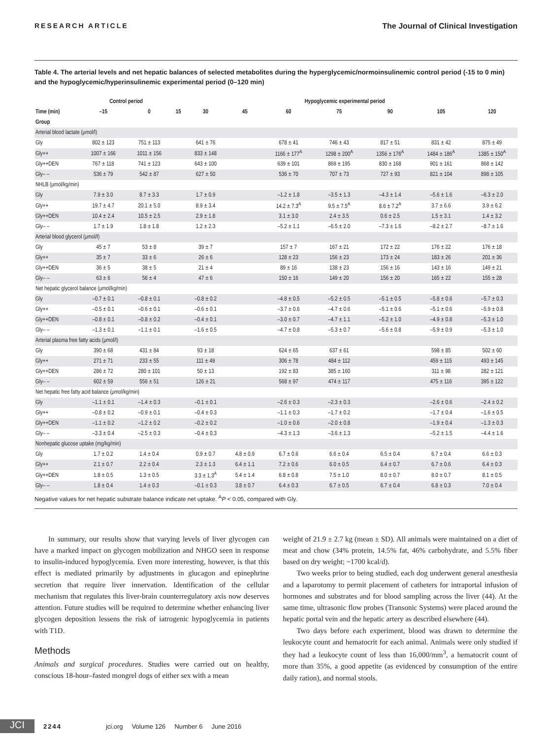RESEARCH ARTICLE The Journal of Clinical Investigation
Table 4. The arterial levels and net hepatic balances of selected metabolites during the hyperglycemic/normoinsulinemic control period (-15 to 0 min) and the hypoglycemic/hyperinsulinemic experimental period (0–120 min)
| | Control period | | Hypoglycemic experimental period | | | | | | | |
| --- | --- | --- | --- | --- | --- | --- | --- | --- | --- | --- |
| Time (min) | –15 | 0 | 15 | 30 | 45 | 60 | 75 | 90 | 105 | 120 |
| Group | | | | | | | | | | |
| Arterial blood lactate (μmol/l) | | | | | | | | | | |
| Gly | 802 ± 123 | 751 ± 113 | | 641 ± 76 | | 678 ± 41 | 746 ± 43 | 817 ± 51 | 831 ± 42 | 875 ± 49 |
| Gly++ | 1007 ± 166 | 1011 ± 156 | | 833 ± 148 | | 1166 ± 177<sup>A</sup> | 1298 ± 200<sup>A</sup> | 1356 ± 176<sup>A</sup> | 1484 ± 186<sup>A</sup> | 1385 ± 150<sup>A</sup> |
| Gly++DEN | 767 ± 118 | 741 ± 123 | | 643 ± 100 | | 639 ± 101 | 869 ± 195 | 830 ± 168 | 901 ± 161 | 868 ± 142 |
| Gly– – | 536 ± 79 | 542 ± 87 | | 627 ± 50 | | 536 ± 70 | 707 ± 73 | 727 ± 93 | 821 ± 104 | 898 ± 105 |
| NHLB (μmol/kg/min) | | | | | | | | | | |
| Gly | 7.9 ± 3.0 | 8.7 ± 3.3 | | 1.7 ± 0.9 | | –1.2 ± 1.8 | –3.5 ± 1.3 | –4.3 ± 1.4 | –5.6 ± 1.6 | –6.3 ± 2.0 |
| Gly++ | 19.7 ± 4.7 | 20.1 ± 5.0 | | 8.9 ± 3.4 | | 14.2 ± 7.3<sup>A</sup> | 9.5 ± 7.5<sup>A</sup> | 8.6 ± 7.2<sup>A</sup> | 3.7 ± 6.6 | 3.9 ± 6.2 |
| Gly++DEN | 10.4 ± 2.4 | 10.5 ± 2.5 | | 2.9 ± 1.8 | | 3.1 ± 3.0 | 2.4 ± 3.5 | 0.6 ± 2.5 | 1.5 ± 3.1 | 1.4 ± 3.2 |
| Gly– – | 1.7 ± 1.9 | 1.8 ± 1.8 | | 1.2 ± 2.3 | | –5.2 ± 1.1 | –6.5 ± 2.0 | –7.3 ± 1.6 | –8.2 ± 2.7 | –8.7 ± 1.6 |
| Arterial blood glycerol (μmol/l) | | | | | | | | | | |
| Gly | 45 ± 7 | 53 ± 8 | | 39 ± 7 | | 157 ± 7 | 167 ± 21 | 172 ± 22 | 176 ± 22 | 176 ± 18 |
| Gly++ | 35 ± 7 | 33 ± 6 | | 26 ± 6 | | 128 ± 23 | 156 ± 23 | 173 ± 24 | 183 ± 26 | 201 ± 36 |
| Gly++DEN | 36 ± 5 | 38 ± 5 | | 21 ± 4 | | 89 ± 16 | 138 ± 23 | 156 ± 16 | 143 ± 16 | 149 ± 21 |
| Gly– – | 63 ± 6 | 56 ± 4 | | 47 ± 6 | | 150 ± 16 | 149 ± 20 | 156 ± 20 | 165 ± 22 | 155 ± 28 |
| Net hepatic glycerol balance (μmol/kg/min) | | | | | | | | | | |
| Gly | –0.7 ± 0.1 | –0.8 ± 0.1 | | –0.8 ± 0.2 | | –4.8 ± 0.5 | –5.2 ± 0.5 | –5.1 ± 0.5 | –5.8 ± 0.6 | –5.7 ± 0.3 |
| Gly++ | –0.5 ± 0.1 | –0.6 ± 0.1 | | –0.6 ± 0.1 | | –3.7 ± 0.6 | –4.7 ± 0.6 | –5.1 ± 0.6 | –5.1 ± 0.6 | –5.9 ± 0.8 |
| Gly++DEN | –0.8 ± 0.1 | –0.8 ± 0.2 | | –0.4 ± 0.1 | | –3.0 ± 0.7 | –4.7 ± 1.1 | –5.2 ± 1.0 | –4.9 ± 0.8 | –5.3 ± 1.0 |
| Gly– – | –1.3 ± 0.1 | –1.1 ± 0.1 | | –1.6 ± 0.5 | | –4.7 ± 0.8 | –5.3 ± 0.7 | –5.6 ± 0.8 | –5.9 ± 0.9 | –5.3 ± 1.0 |
| Arterial plasma free fatty acids (μmol/l) | | | | | | | | | | |
| Gly | 390 ± 68 | 431 ± 84 | | 93 ± 18 | | 624 ± 65 | 637 ± 61 | | 598 ± 85 | 502 ± 60 |
| Gly++ | 271 ± 71 | 233 ± 55 | | 111 ± 49 | | 306 ± 78 | 484 ± 112 | | 459 ± 115 | 493 ± 145 |
| Gly++DEN | 286 ± 72 | 280 ± 101 | | 50 ± 13 | | 192 ± 83 | 385 ± 160 | | 311 ± 98 | 282 ± 121 |
| Gly– – | 602 ± 59 | 556 ± 51 | | 126 ± 21 | | 568 ± 97 | 474 ± 117 | | 475 ± 116 | 395 ± 122 |
| Net hepatic free fatty acid balance (μmol/kg/min) | | | | | | | | | | |
| Gly | –1.1 ± 0.1 | –1.4 ± 0.3 | | –0.1 ± 0.1 | | –2.6 ± 0.3 | –2.3 ± 0.3 | | –2.6 ± 0.6 | –2.4 ± 0.2 |
| Gly++ | –0.8 ± 0.2 | –0.9 ± 0.1 | | –0.4 ± 0.3 | | –1.1 ± 0.3 | –1.7 ± 0.2 | | –1.7 ± 0.4 | –1.6 ± 0.5 |
| Gly++DEN | –1.1 ± 0.2 | –1.2 ± 0.2 | | –0.2 ± 0.2 | | –1.0 ± 0.6 | –2.0 ± 0.8 | | –1.9 ± 0.4 | –1.3 ± 0.3 |
| Gly– – | –3.3 ± 0.4 | –2.5 ± 0.3 | | –0.4 ± 0.3 | | –4.3 ± 1.3 | –3.6 ± 1.3 | | –5.2 ± 1.5 | –4.4 ± 1.6 |
| Nonhepatic glucose uptake (mg/kg/min) | | | | | | | | | | |
| Gly | 1.7 ± 0.2 | 1.4 ± 0.4 | | 0.9 ± 0.7 | 4.8 ± 0.9 | 6.7 ± 0.6 | 6.6 ± 0.4 | 6.5 ± 0.4 | 6.7 ± 0.4 | 6.6 ± 0.3 |
| Gly++ | 2.1 ± 0.7 | 2.2 ± 0.4 | | 2.3 ± 1.3 | 6.4 ± 1.1 | 7.2 ± 0.6 | 6.0 ± 0.5 | 6.4 ± 0.7 | 6.7 ± 0.6 | 6.4 ± 0.3 |
| Gly++DEN | 1.8 ± 0.5 | 1.3 ± 0.5 | | 3.3 ± 1.3<sup>A</sup> | 5.4 ± 1.4 | 6.8 ± 0.8 | 7.5 ± 1.0 | 8.0 ± 0.7 | 8.0 ± 0.7 | 8.1 ± 0.5 |
| Gly– – | 1.8 ± 0.4 | 1.4 ± 0.3 | | –0.1 ± 0.3 | 3.8 ± 0.7 | 6.4 ± 0.3 | 6.7 ± 0.5 | 6.7 ± 0.4 | 6.8 ± 0.3 | 7.0 ± 0.4 |
Negative values for net hepatic substrate balance indicate net uptake. <sup>A</sup>P < 0.05, compared with Gly.
In summary, our results show that varying levels of liver glycogen can have a marked impact on glycogen mobilization and NHGO seen in response to insulin-induced hypoglycemia. Even more interesting, however, is that this effect is mediated primarily by adjustments in glucagon and epinephrine secretion that require liver innervation. Identification of the cellular mechanism that regulates this liver-brain counterregulatory axis now deserves attention. Future studies will be required to determine whether enhancing liver glycogen deposition lessens the risk of iatrogenic hypoglycemia in patients with T1D.
Methods
Animals and surgical procedures. Studies were carried out on healthy, conscious 18-hour–fasted mongrel dogs of either sex with a mean
weight of 21.9 ± 2.7 kg (mean ± SD). All animals were maintained on a diet of meat and chow (34% protein, 14.5% fat, 46% carbohydrate, and 5.5% fiber based on dry weight; ~1700 kcal/d).
Two weeks prior to being studied, each dog underwent general anesthesia and a laparotomy to permit placement of catheters for intraportal infusion of hormones and substrates and for blood sampling across the liver (44). At the same time, ultrasonic flow probes (Transonic Systems) were placed around the hepatic portal vein and the hepatic artery as described elsewhere (44).
Two days before each experiment, blood was drawn to determine the leukocyte count and hematocrit for each animal. Animals were only studied if they had a leukocyte count of less than 16,000/mm<sup>3</sup>, a hematocrit count of more than 35%, a good appetite (as evidenced by consumption of the entire daily ration), and normal stools.
JCI
2244 jci.org Volume 126 Number 6 June 2016